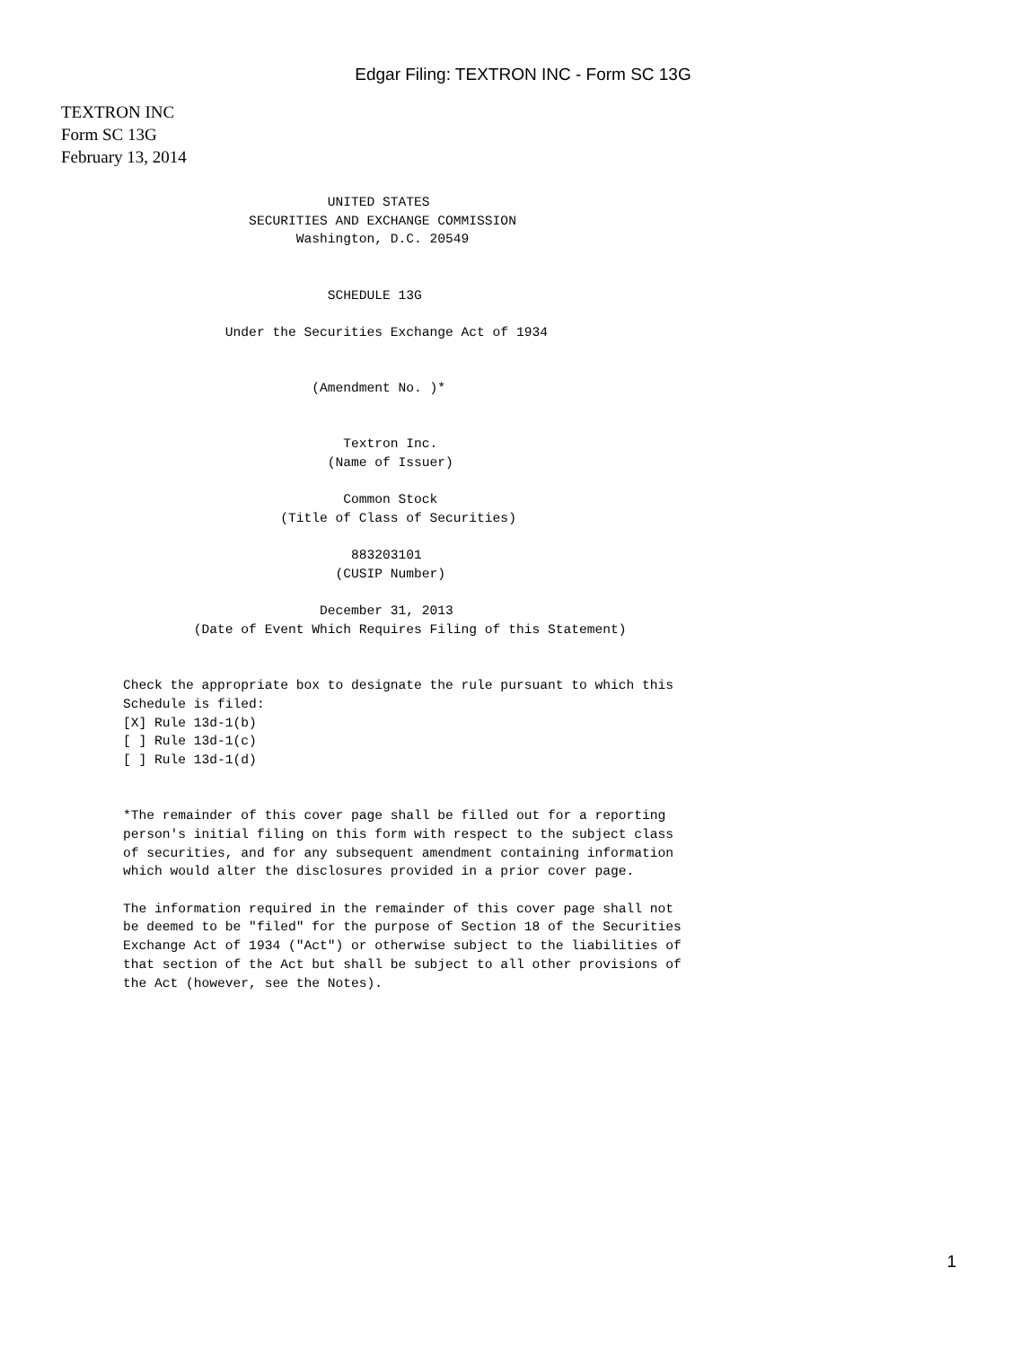Edgar Filing: TEXTRON INC - Form SC 13G
TEXTRON INC
Form SC 13G
February 13, 2014
                          UNITED STATES
                SECURITIES AND EXCHANGE COMMISSION
                      Washington, D.C. 20549


                          SCHEDULE 13G

             Under the Securities Exchange Act of 1934


                        (Amendment No. )*


                            Textron Inc.
                          (Name of Issuer)

                            Common Stock
                    (Title of Class of Securities)

                             883203101
                           (CUSIP Number)

                         December 31, 2013
         (Date of Event Which Requires Filing of this Statement)


Check the appropriate box to designate the rule pursuant to which this
Schedule is filed:
[X] Rule 13d-1(b)
[ ] Rule 13d-1(c)
[ ] Rule 13d-1(d)


*The remainder of this cover page shall be filled out for a reporting
person's initial filing on this form with respect to the subject class
of securities, and for any subsequent amendment containing information
which would alter the disclosures provided in a prior cover page.

The information required in the remainder of this cover page shall not
be deemed to be "filed" for the purpose of Section 18 of the Securities
Exchange Act of 1934 ("Act") or otherwise subject to the liabilities of
that section of the Act but shall be subject to all other provisions of
the Act (however, see the Notes).
1